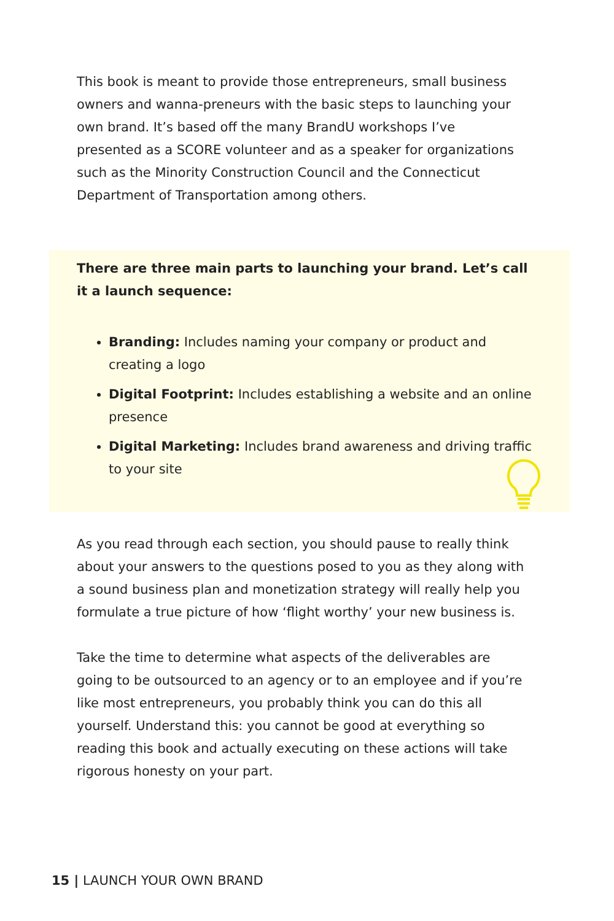This book is meant to provide those entrepreneurs, small business owners and wanna-preneurs with the basic steps to launching your own brand. It’s based off the many BrandU workshops I’ve presented as a SCORE volunteer and as a speaker for organizations such as the Minority Construction Council and the Connecticut Department of Transportation among others.
There are three main parts to launching your brand. Let’s call it a launch sequence:
Branding: Includes naming your company or product and creating a logo
Digital Footprint: Includes establishing a website and an online presence
Digital Marketing: Includes brand awareness and driving traffic to your site
As you read through each section, you should pause to really think about your answers to the questions posed to you as they along with a sound business plan and monetization strategy will really help you formulate a true picture of how ‘flight worthy’ your new business is.
Take the time to determine what aspects of the deliverables are going to be outsourced to an agency or to an employee and if you’re like most entrepreneurs, you probably think you can do this all yourself. Understand this: you cannot be good at everything so reading this book and actually executing on these actions will take rigorous honesty on your part.
15 | LAUNCH YOUR OWN BRAND